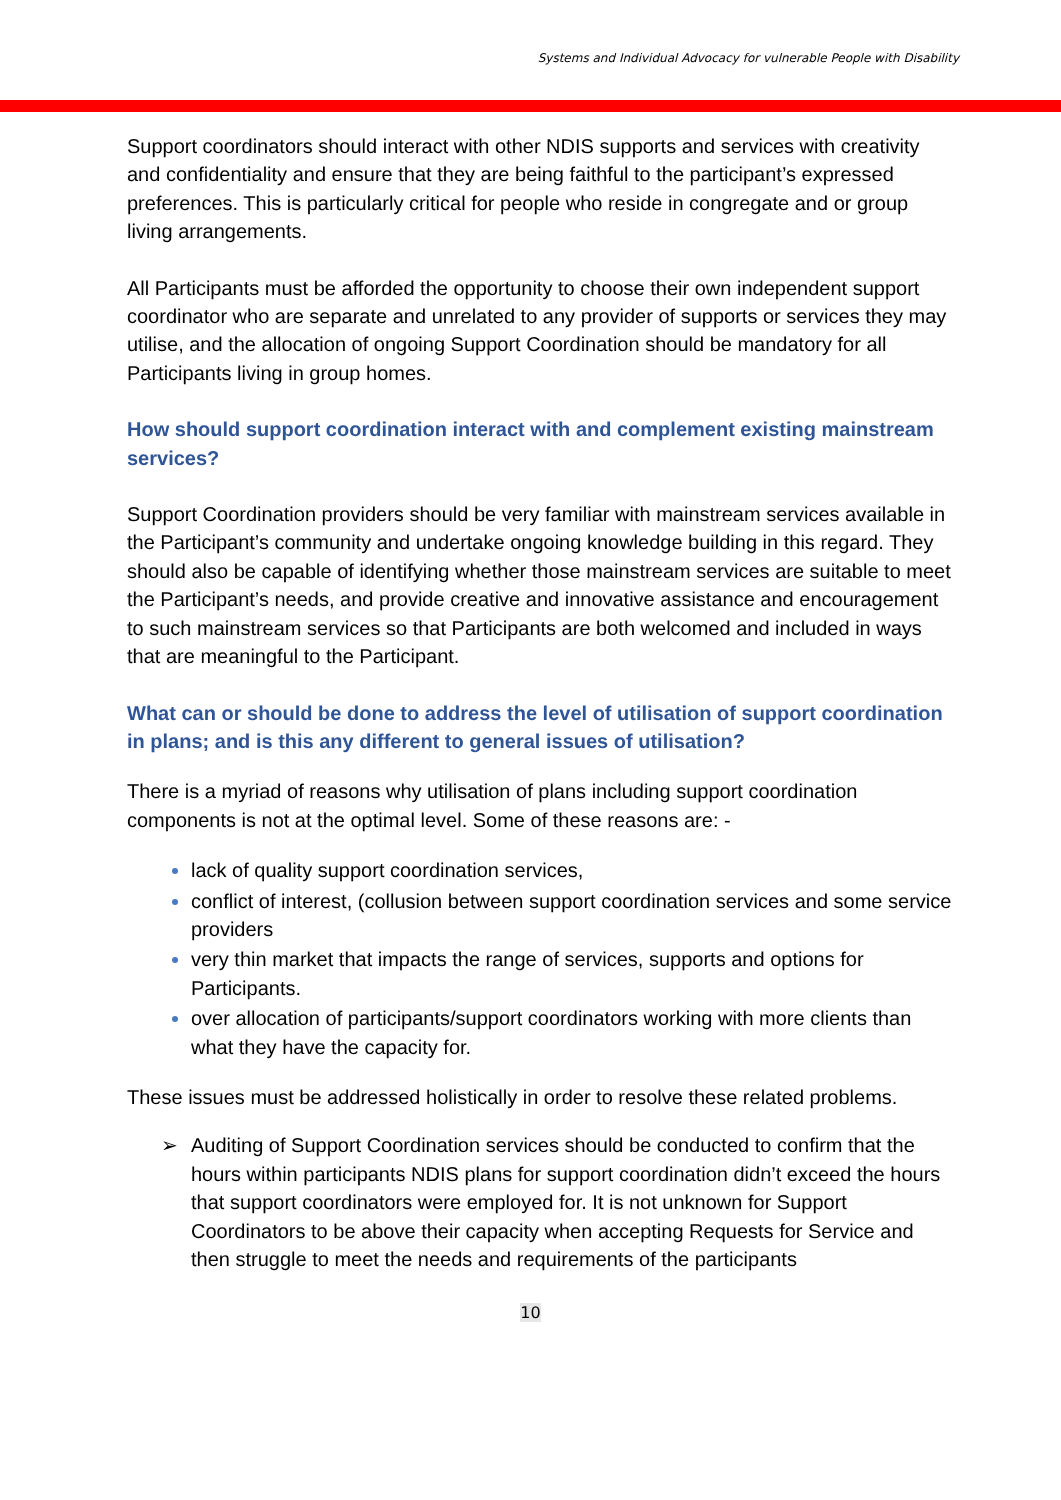Systems and Individual Advocacy for vulnerable People with Disability
Support coordinators should interact with other NDIS supports and services with creativity and confidentiality and ensure that they are being faithful to the participant’s expressed preferences. This is particularly critical for people who reside in congregate and or group living arrangements.
All Participants must be afforded the opportunity to choose their own independent support coordinator who are separate and unrelated to any provider of supports or services they may utilise, and the allocation of ongoing Support Coordination should be mandatory for all Participants living in group homes.
How should support coordination interact with and complement existing mainstream services?
Support Coordination providers should be very familiar with mainstream services available in the Participant’s community and undertake ongoing knowledge building in this regard. They should also be capable of identifying whether those mainstream services are suitable to meet the Participant’s needs, and provide creative and innovative assistance and encouragement to such mainstream services so that Participants are both welcomed and included in ways that are meaningful to the Participant.
What can or should be done to address the level of utilisation of support coordination in plans; and is this any different to general issues of utilisation?
There is a myriad of reasons why utilisation of plans including support coordination components is not at the optimal level. Some of these reasons are: -
lack of quality support coordination services,
conflict of interest, (collusion between support coordination services and some service providers
very thin market that impacts the range of services, supports and options for Participants.
over allocation of participants/support coordinators working with more clients than what they have the capacity for.
These issues must be addressed holistically in order to resolve these related problems.
➢ Auditing of Support Coordination services should be conducted to confirm that the hours within participants NDIS plans for support coordination didn’t exceed the hours that support coordinators were employed for. It is not unknown for Support Coordinators to be above their capacity when accepting Requests for Service and then struggle to meet the needs and requirements of the participants
10